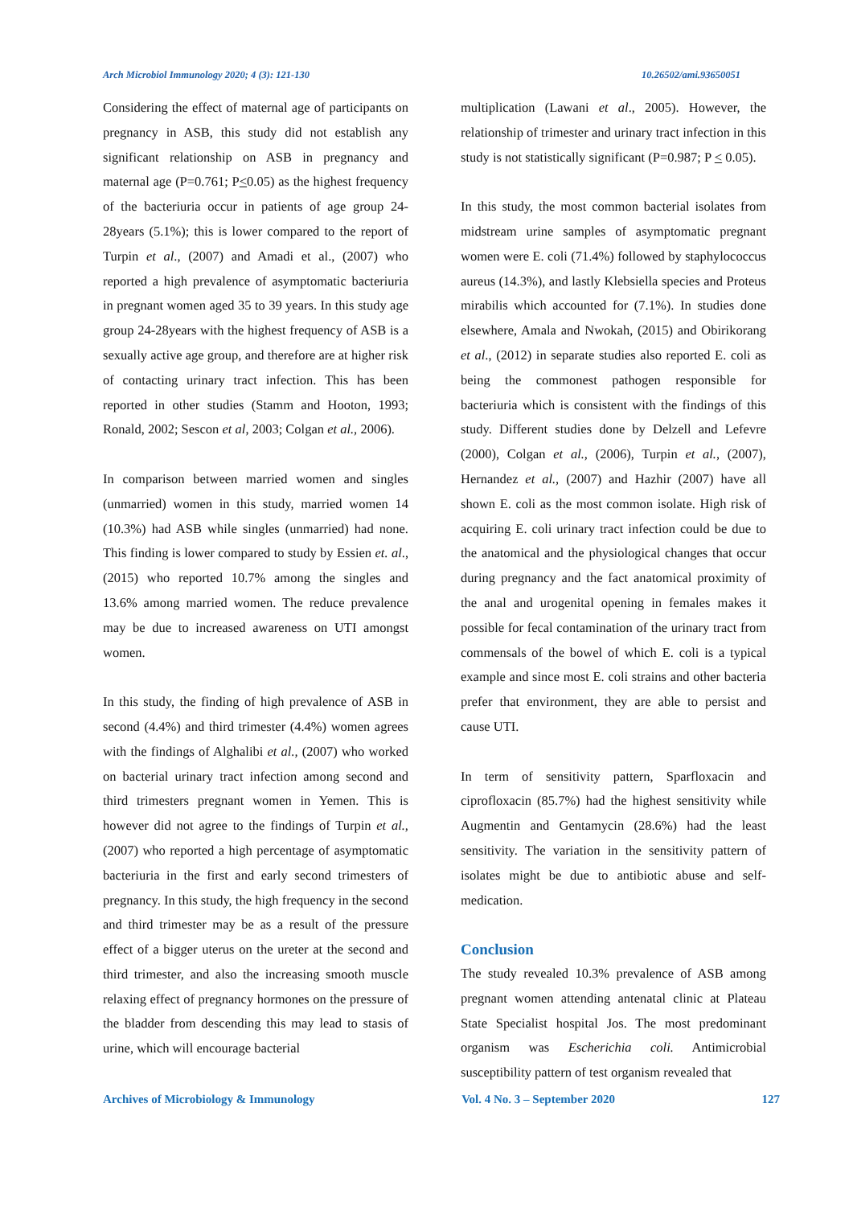Arch Microbiol Immunology 2020; 4 (3): 121-130 10.26502/ami.93650051
Considering the effect of maternal age of participants on pregnancy in ASB, this study did not establish any significant relationship on ASB in pregnancy and maternal age (P=0.761; P<0.05) as the highest frequency of the bacteriuria occur in patients of age group 24-28years (5.1%); this is lower compared to the report of Turpin et al., (2007) and Amadi et al., (2007) who reported a high prevalence of asymptomatic bacteriuria in pregnant women aged 35 to 39 years. In this study age group 24-28years with the highest frequency of ASB is a sexually active age group, and therefore are at higher risk of contacting urinary tract infection. This has been reported in other studies (Stamm and Hooton, 1993; Ronald, 2002; Sescon et al, 2003; Colgan et al., 2006).
In comparison between married women and singles (unmarried) women in this study, married women 14 (10.3%) had ASB while singles (unmarried) had none. This finding is lower compared to study by Essien et. al., (2015) who reported 10.7% among the singles and 13.6% among married women. The reduce prevalence may be due to increased awareness on UTI amongst women.
In this study, the finding of high prevalence of ASB in second (4.4%) and third trimester (4.4%) women agrees with the findings of Alghalibi et al., (2007) who worked on bacterial urinary tract infection among second and third trimesters pregnant women in Yemen. This is however did not agree to the findings of Turpin et al., (2007) who reported a high percentage of asymptomatic bacteriuria in the first and early second trimesters of pregnancy. In this study, the high frequency in the second and third trimester may be as a result of the pressure effect of a bigger uterus on the ureter at the second and third trimester, and also the increasing smooth muscle relaxing effect of pregnancy hormones on the pressure of the bladder from descending this may lead to stasis of urine, which will encourage bacterial
multiplication (Lawani et al., 2005). However, the relationship of trimester and urinary tract infection in this study is not statistically significant (P=0.987; P < 0.05).
In this study, the most common bacterial isolates from midstream urine samples of asymptomatic pregnant women were E. coli (71.4%) followed by staphylococcus aureus (14.3%), and lastly Klebsiella species and Proteus mirabilis which accounted for (7.1%). In studies done elsewhere, Amala and Nwokah, (2015) and Obirikorang et al., (2012) in separate studies also reported E. coli as being the commonest pathogen responsible for bacteriuria which is consistent with the findings of this study. Different studies done by Delzell and Lefevre (2000), Colgan et al., (2006), Turpin et al., (2007), Hernandez et al., (2007) and Hazhir (2007) have all shown E. coli as the most common isolate. High risk of acquiring E. coli urinary tract infection could be due to the anatomical and the physiological changes that occur during pregnancy and the fact anatomical proximity of the anal and urogenital opening in females makes it possible for fecal contamination of the urinary tract from commensals of the bowel of which E. coli is a typical example and since most E. coli strains and other bacteria prefer that environment, they are able to persist and cause UTI.
In term of sensitivity pattern, Sparfloxacin and ciprofloxacin (85.7%) had the highest sensitivity while Augmentin and Gentamycin (28.6%) had the least sensitivity. The variation in the sensitivity pattern of isolates might be due to antibiotic abuse and self-medication.
Conclusion
The study revealed 10.3% prevalence of ASB among pregnant women attending antenatal clinic at Plateau State Specialist hospital Jos. The most predominant organism was Escherichia coli. Antimicrobial susceptibility pattern of test organism revealed that
Archives of Microbiology & Immunology Vol. 4 No. 3 – September 2020 127